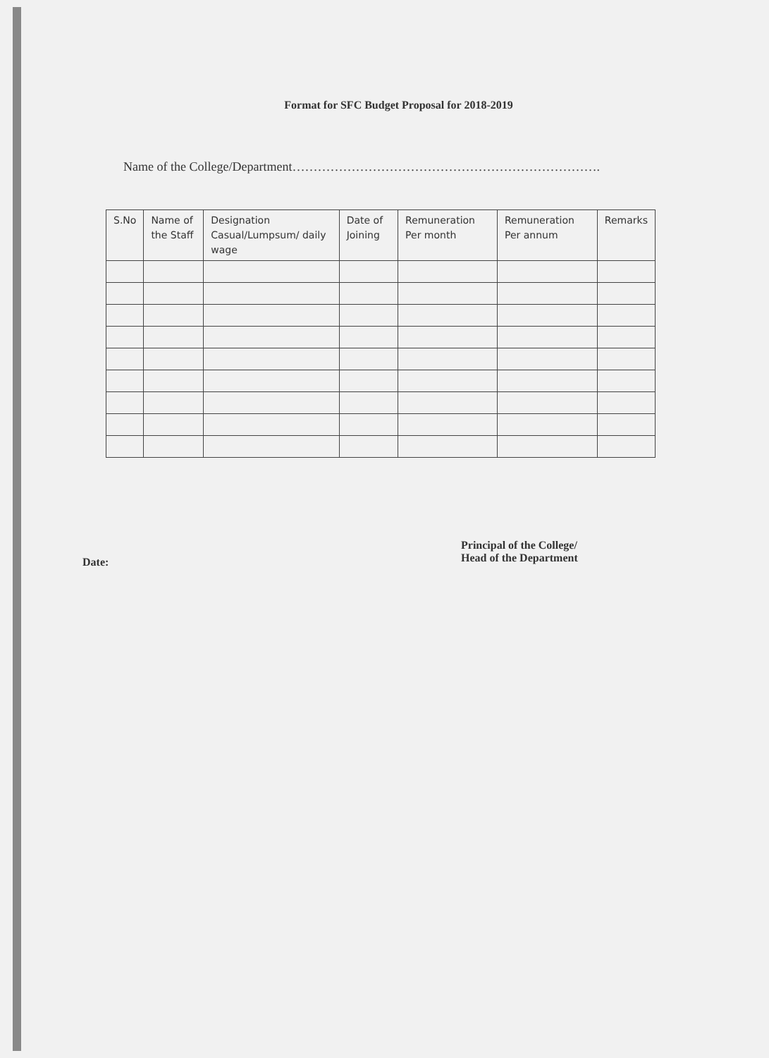Format for SFC Budget Proposal for 2018-2019
Name of the College/Department……………………………………………………………….
| S.No | Name of the Staff | Designation Casual/Lumpsum/ daily wage | Date of Joining | Remuneration Per month | Remuneration Per annum | Remarks |
| --- | --- | --- | --- | --- | --- | --- |
Date:
Principal of the College/
Head of the Department